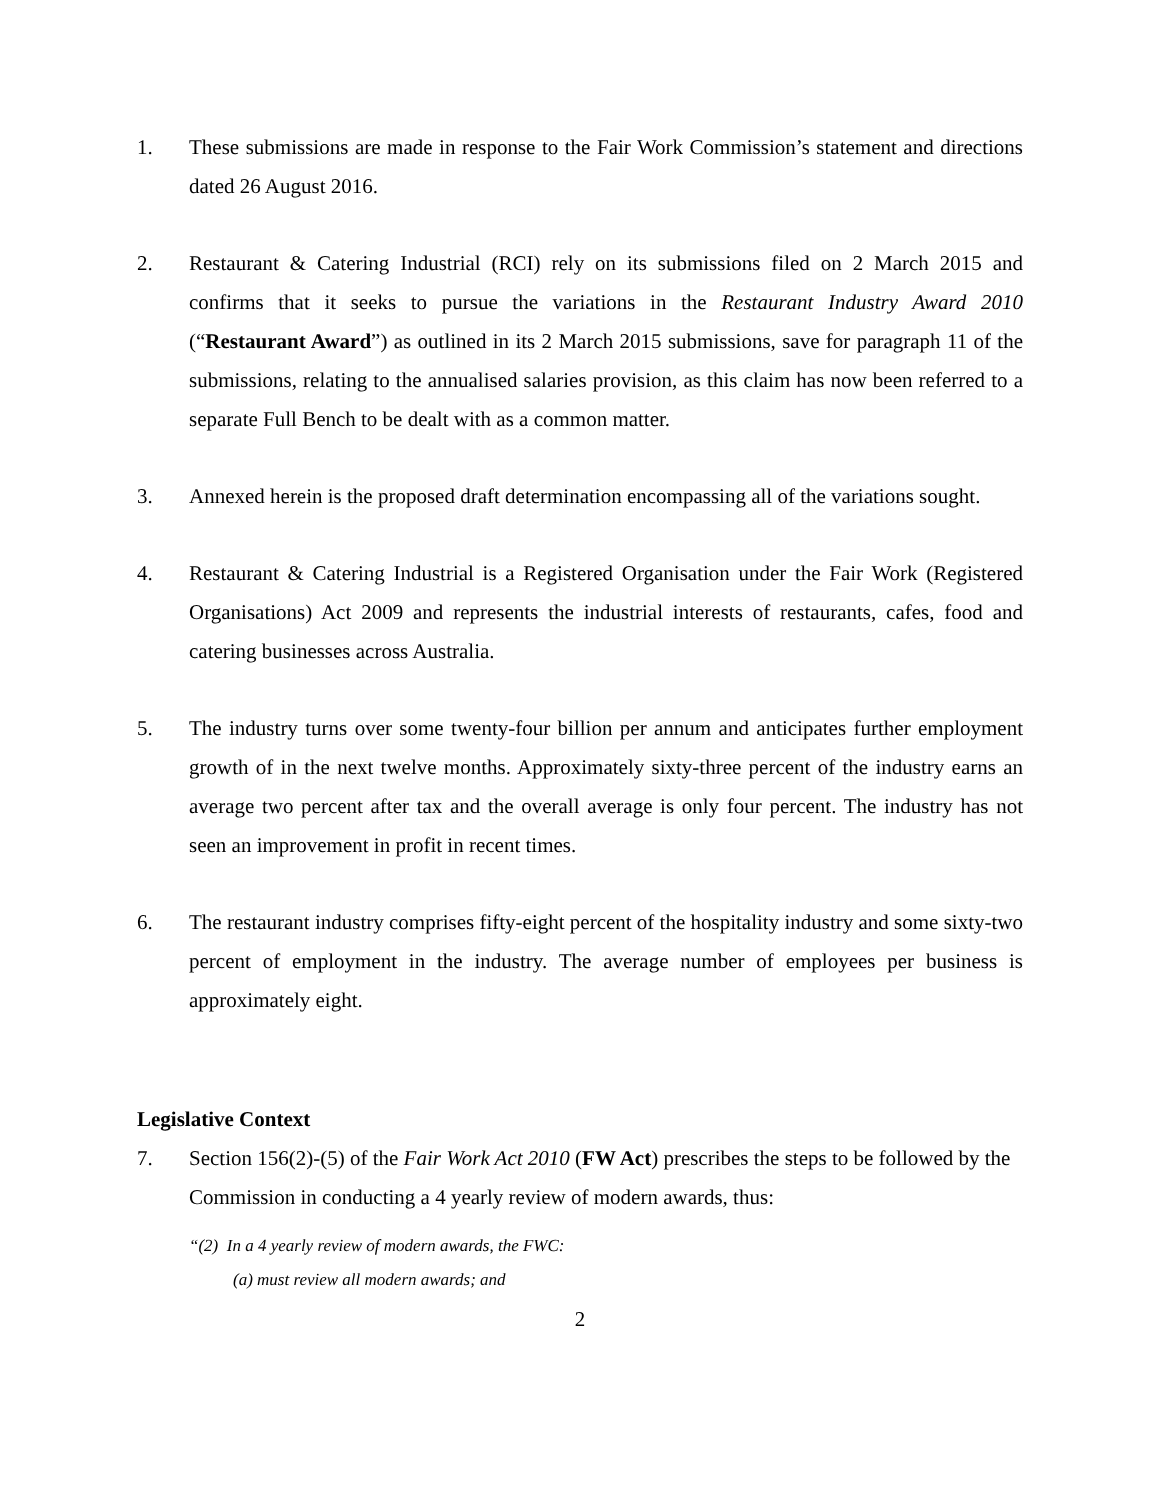1. These submissions are made in response to the Fair Work Commission’s statement and directions dated 26 August 2016.
2. Restaurant & Catering Industrial (RCI) rely on its submissions filed on 2 March 2015 and confirms that it seeks to pursue the variations in the Restaurant Industry Award 2010 (“Restaurant Award”) as outlined in its 2 March 2015 submissions, save for paragraph 11 of the submissions, relating to the annualised salaries provision, as this claim has now been referred to a separate Full Bench to be dealt with as a common matter.
3. Annexed herein is the proposed draft determination encompassing all of the variations sought.
4. Restaurant & Catering Industrial is a Registered Organisation under the Fair Work (Registered Organisations) Act 2009 and represents the industrial interests of restaurants, cafes, food and catering businesses across Australia.
5. The industry turns over some twenty-four billion per annum and anticipates further employment growth of in the next twelve months. Approximately sixty-three percent of the industry earns an average two percent after tax and the overall average is only four percent. The industry has not seen an improvement in profit in recent times.
6. The restaurant industry comprises fifty-eight percent of the hospitality industry and some sixty-two percent of employment in the industry. The average number of employees per business is approximately eight.
Legislative Context
7. Section 156(2)-(5) of the Fair Work Act 2010 (FW Act) prescribes the steps to be followed by the Commission in conducting a 4 yearly review of modern awards, thus:
“(2) In a 4 yearly review of modern awards, the FWC:
(a) must review all modern awards; and
2